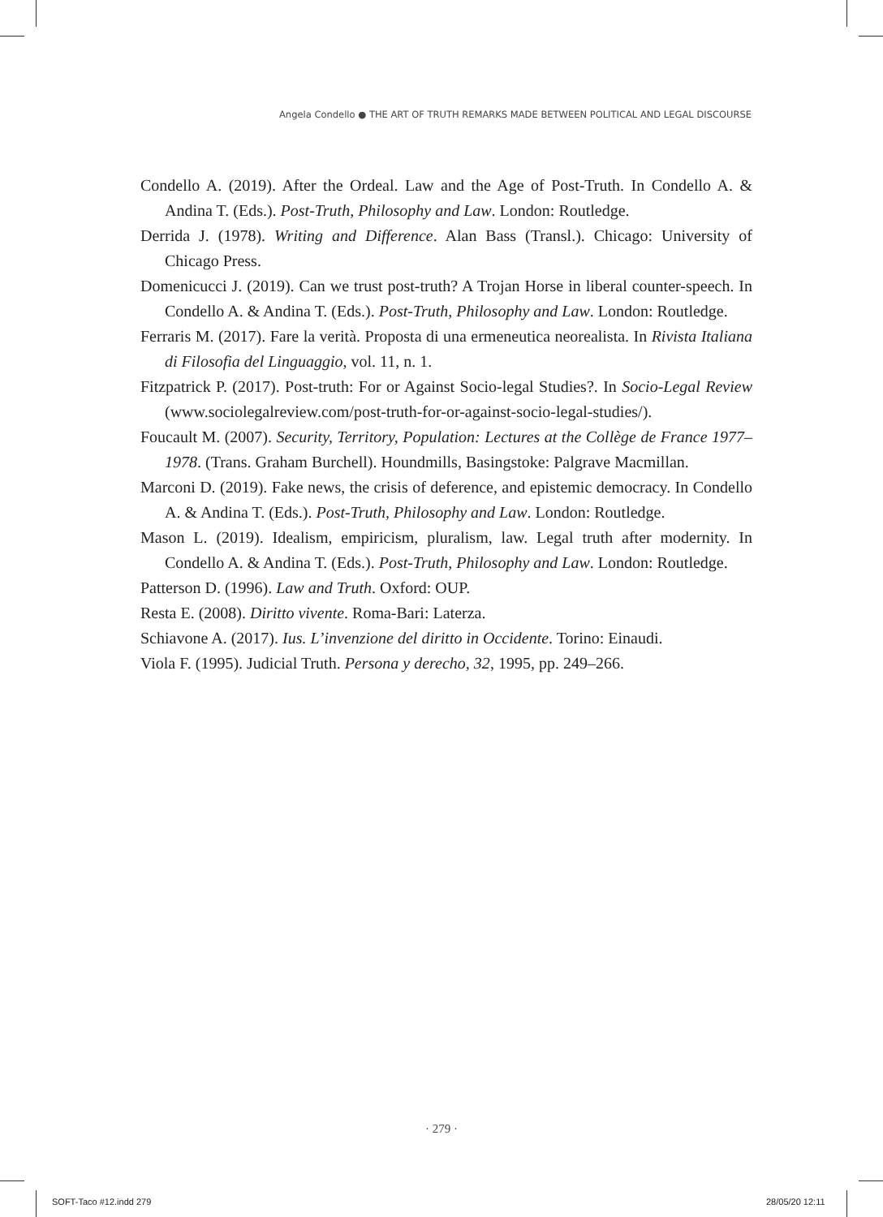Angela Condello ● THE ART OF TRUTH REMARKS MADE BETWEEN POLITICAL AND LEGAL DISCOURSE
Condello A. (2019). After the Ordeal. Law and the Age of Post-Truth. In Condello A. & Andina T. (Eds.). Post-Truth, Philosophy and Law. London: Routledge.
Derrida J. (1978). Writing and Difference. Alan Bass (Transl.). Chicago: University of Chicago Press.
Domenicucci J. (2019). Can we trust post-truth? A Trojan Horse in liberal counter-speech. In Condello A. & Andina T. (Eds.). Post-Truth, Philosophy and Law. London: Routledge.
Ferraris M. (2017). Fare la verità. Proposta di una ermeneutica neorealista. In Rivista Italiana di Filosofia del Linguaggio, vol. 11, n. 1.
Fitzpatrick P. (2017). Post-truth: For or Against Socio-legal Studies?. In Socio-Legal Review (www.sociolegalreview.com/post-truth-for-or-against-socio-legal-studies/).
Foucault M. (2007). Security, Territory, Population: Lectures at the Collège de France 1977–1978. (Trans. Graham Burchell). Houndmills, Basingstoke: Palgrave Macmillan.
Marconi D. (2019). Fake news, the crisis of deference, and epistemic democracy. In Condello A. & Andina T. (Eds.). Post-Truth, Philosophy and Law. London: Routledge.
Mason L. (2019). Idealism, empiricism, pluralism, law. Legal truth after modernity. In Condello A. & Andina T. (Eds.). Post-Truth, Philosophy and Law. London: Routledge.
Patterson D. (1996). Law and Truth. Oxford: OUP.
Resta E. (2008). Diritto vivente. Roma-Bari: Laterza.
Schiavone A. (2017). Ius. L’invenzione del diritto in Occidente. Torino: Einaudi.
Viola F. (1995). Judicial Truth. Persona y derecho, 32, 1995, pp. 249–266.
· 279 ·
SOFT-Taco #12.indd 279 28/05/20 12:11